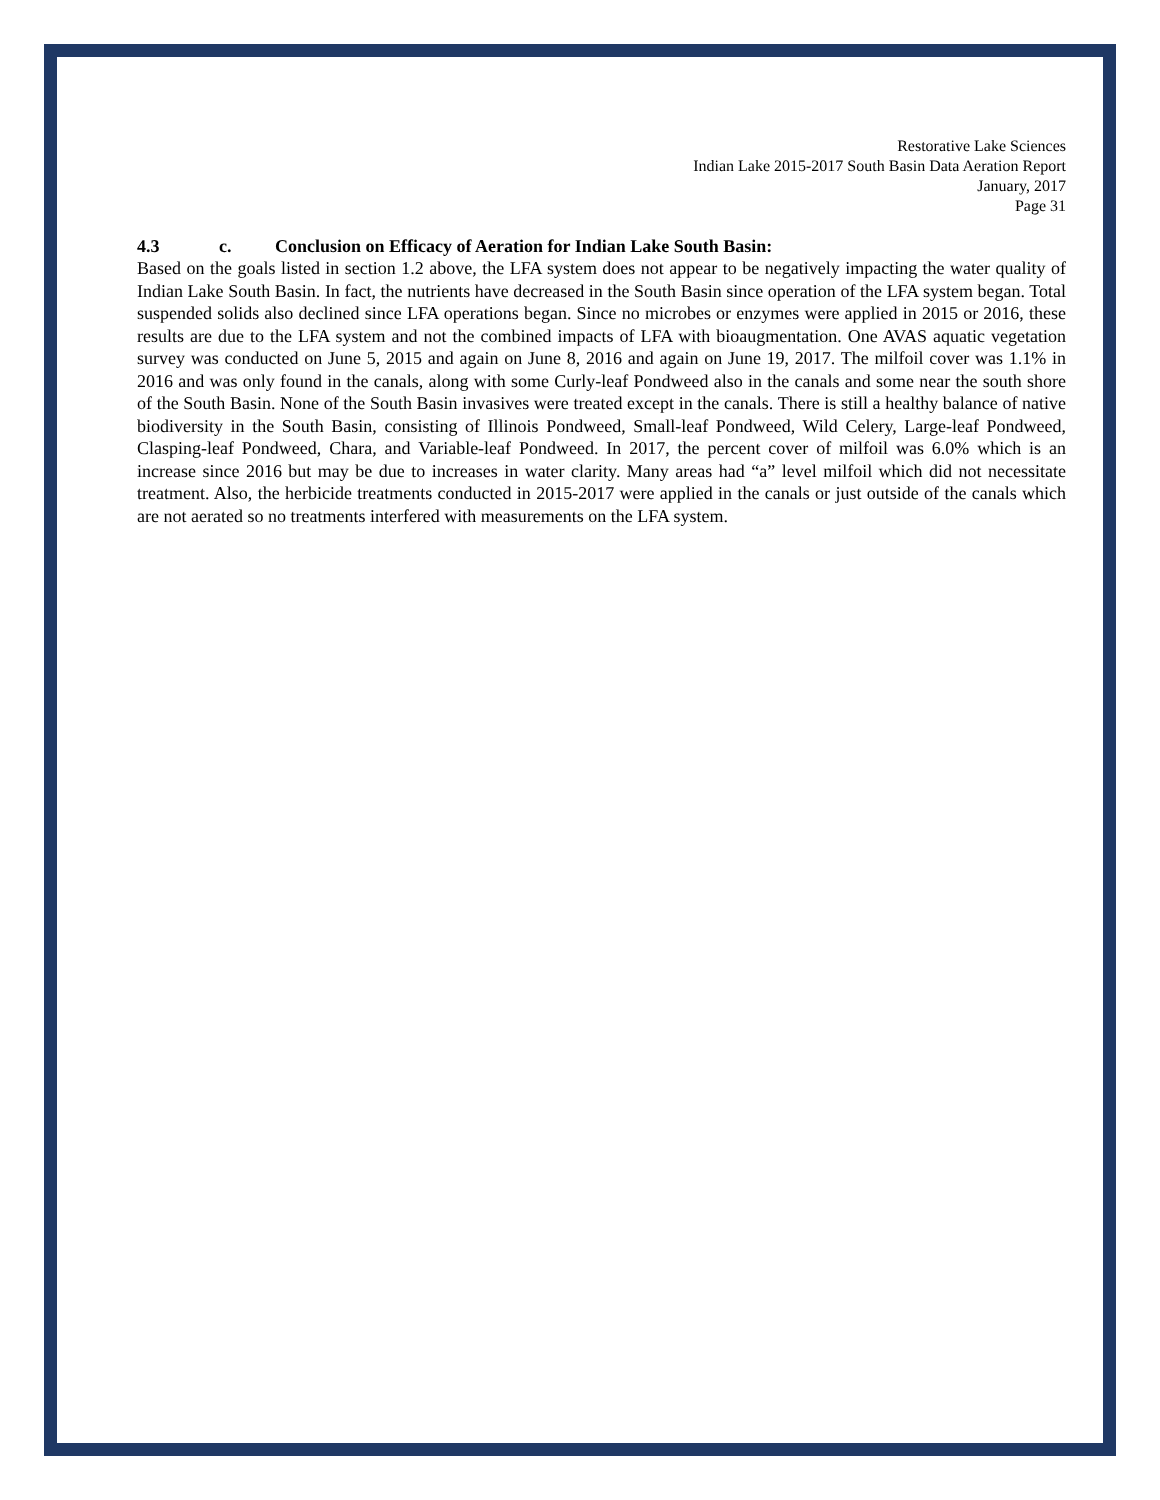Restorative Lake Sciences
Indian Lake 2015-2017 South Basin Data Aeration Report
January, 2017
Page 31
4.3 c. Conclusion on Efficacy of Aeration for Indian Lake South Basin:
Based on the goals listed in section 1.2 above, the LFA system does not appear to be negatively impacting the water quality of Indian Lake South Basin. In fact, the nutrients have decreased in the South Basin since operation of the LFA system began. Total suspended solids also declined since LFA operations began. Since no microbes or enzymes were applied in 2015 or 2016, these results are due to the LFA system and not the combined impacts of LFA with bioaugmentation. One AVAS aquatic vegetation survey was conducted on June 5, 2015 and again on June 8, 2016 and again on June 19, 2017. The milfoil cover was 1.1% in 2016 and was only found in the canals, along with some Curly-leaf Pondweed also in the canals and some near the south shore of the South Basin. None of the South Basin invasives were treated except in the canals. There is still a healthy balance of native biodiversity in the South Basin, consisting of Illinois Pondweed, Small-leaf Pondweed, Wild Celery, Large-leaf Pondweed, Clasping-leaf Pondweed, Chara, and Variable-leaf Pondweed. In 2017, the percent cover of milfoil was 6.0% which is an increase since 2016 but may be due to increases in water clarity. Many areas had “a” level milfoil which did not necessitate treatment. Also, the herbicide treatments conducted in 2015-2017 were applied in the canals or just outside of the canals which are not aerated so no treatments interfered with measurements on the LFA system.